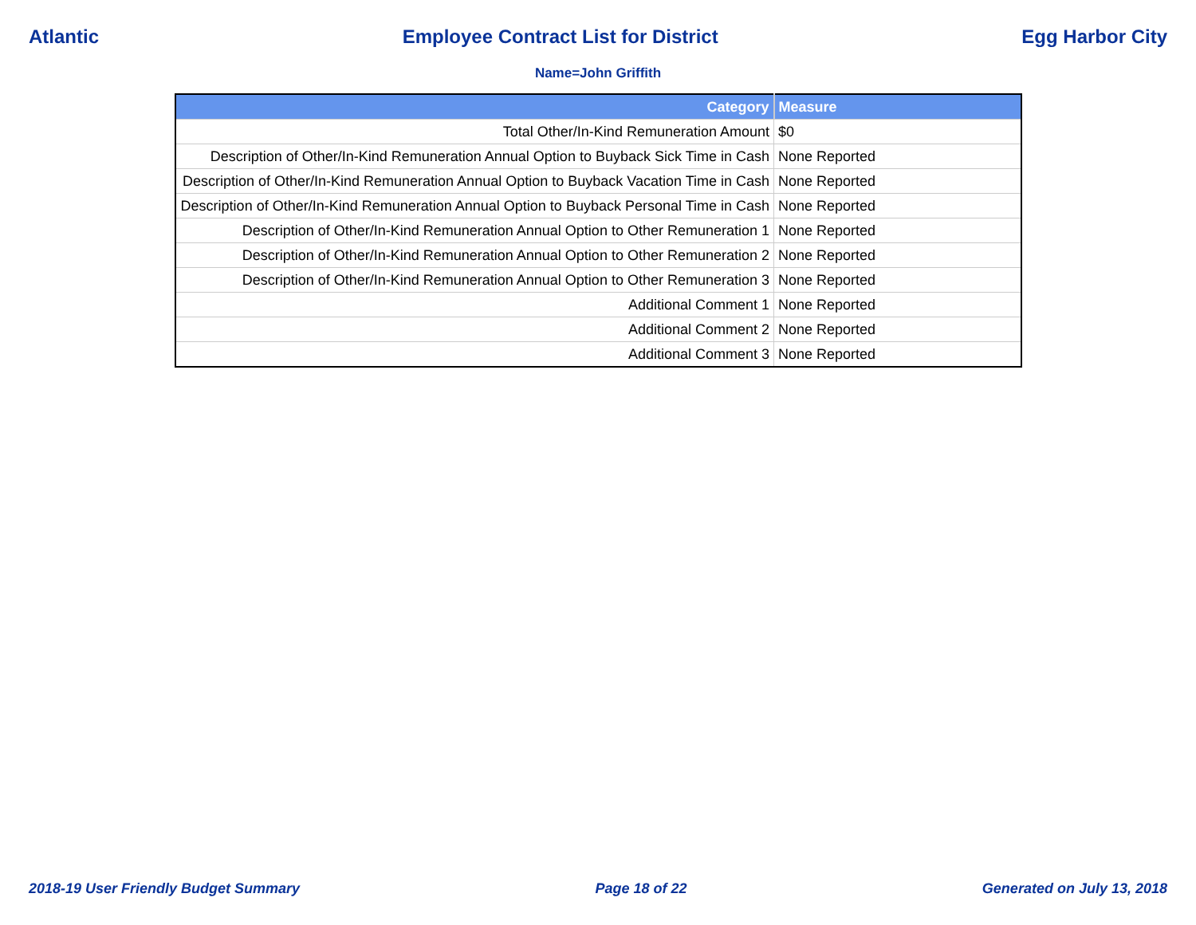Atlantic Employee Contract List for District Egg Harbor City
Name=John Griffith
| Category | Measure |
| --- | --- |
| Total Other/In-Kind Remuneration Amount | $0 |
| Description of Other/In-Kind Remuneration Annual Option to Buyback Sick Time in Cash | None Reported |
| Description of Other/In-Kind Remuneration Annual Option to Buyback Vacation Time in Cash | None Reported |
| Description of Other/In-Kind Remuneration Annual Option to Buyback Personal Time in Cash | None Reported |
| Description of Other/In-Kind Remuneration Annual Option to Other Remuneration 1 | None Reported |
| Description of Other/In-Kind Remuneration Annual Option to Other Remuneration 2 | None Reported |
| Description of Other/In-Kind Remuneration Annual Option to Other Remuneration 3 | None Reported |
| Additional Comment 1 | None Reported |
| Additional Comment 2 | None Reported |
| Additional Comment 3 | None Reported |
2018-19 User Friendly Budget Summary Page 18 of 22 Generated on July 13, 2018